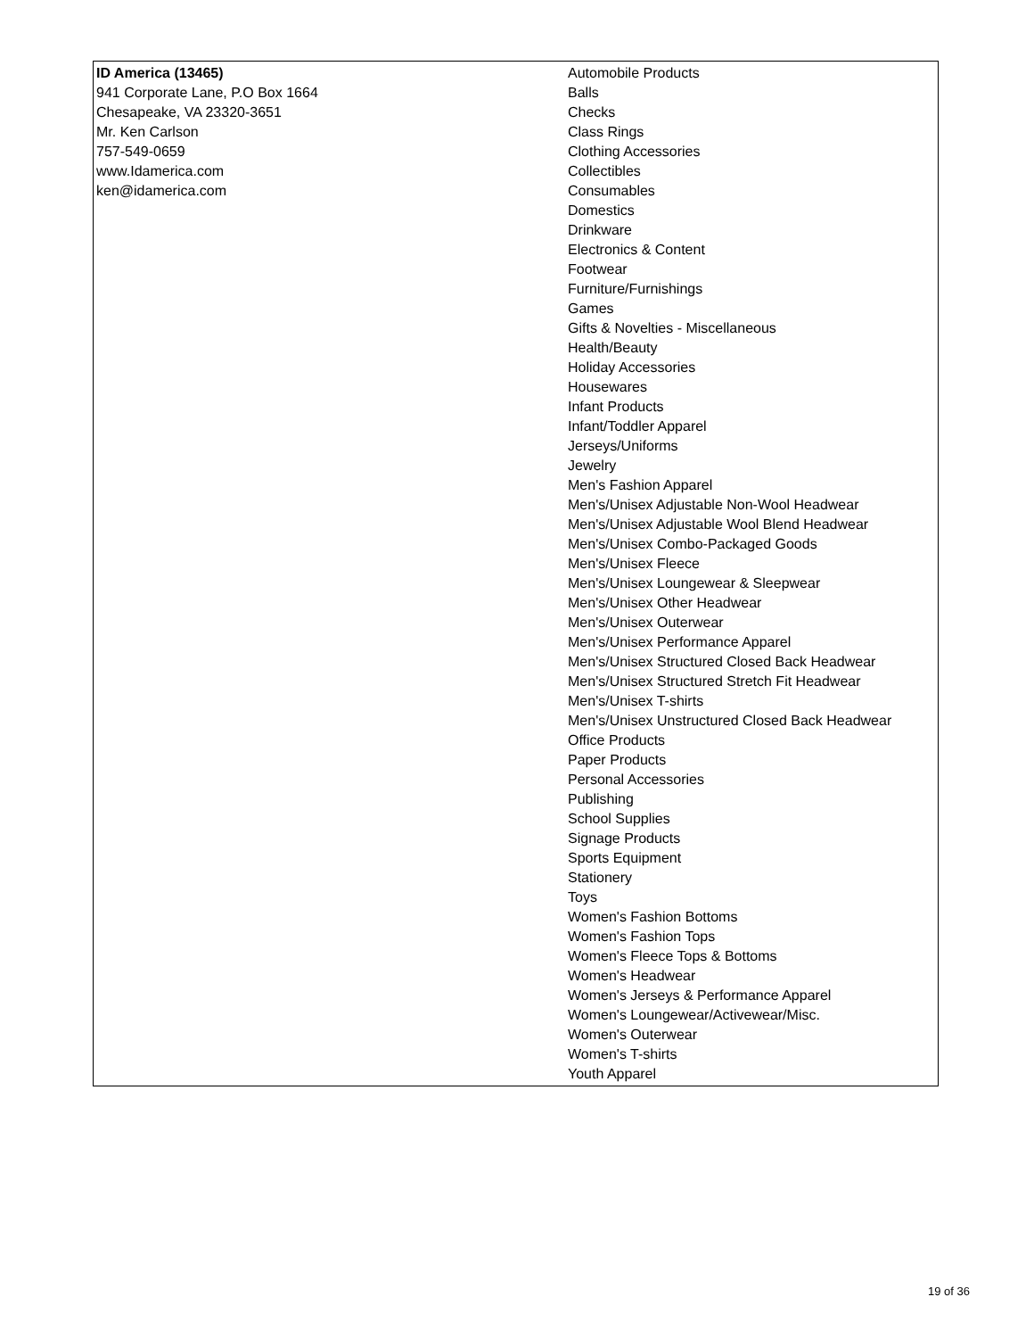| ID America (13465) 941 Corporate Lane, P.O Box 1664 Chesapeake, VA 23320-3651 Mr. Ken Carlson 757-549-0659 www.Idamerica.com ken@idamerica.com | Automobile Products Balls Checks Class Rings Clothing Accessories Collectibles Consumables Domestics Drinkware Electronics & Content Footwear Furniture/Furnishings Games Gifts & Novelties - Miscellaneous Health/Beauty Holiday Accessories Housewares Infant Products Infant/Toddler Apparel Jerseys/Uniforms Jewelry Men's Fashion Apparel Men's/Unisex Adjustable Non-Wool Headwear Men's/Unisex Adjustable Wool Blend Headwear Men's/Unisex Combo-Packaged Goods Men's/Unisex Fleece Men's/Unisex Loungewear & Sleepwear Men's/Unisex Other Headwear Men's/Unisex Outerwear Men's/Unisex Performance Apparel Men's/Unisex Structured Closed Back Headwear Men's/Unisex Structured Stretch Fit Headwear Men's/Unisex T-shirts Men's/Unisex Unstructured Closed Back Headwear Office Products Paper Products Personal Accessories Publishing School Supplies Signage Products Sports Equipment Stationery Toys Women's Fashion Bottoms Women's Fashion Tops Women's Fleece Tops & Bottoms Women's Headwear Women's Jerseys & Performance Apparel Women's Loungewear/Activewear/Misc. Women's Outerwear Women's T-shirts Youth Apparel |
19 of 36